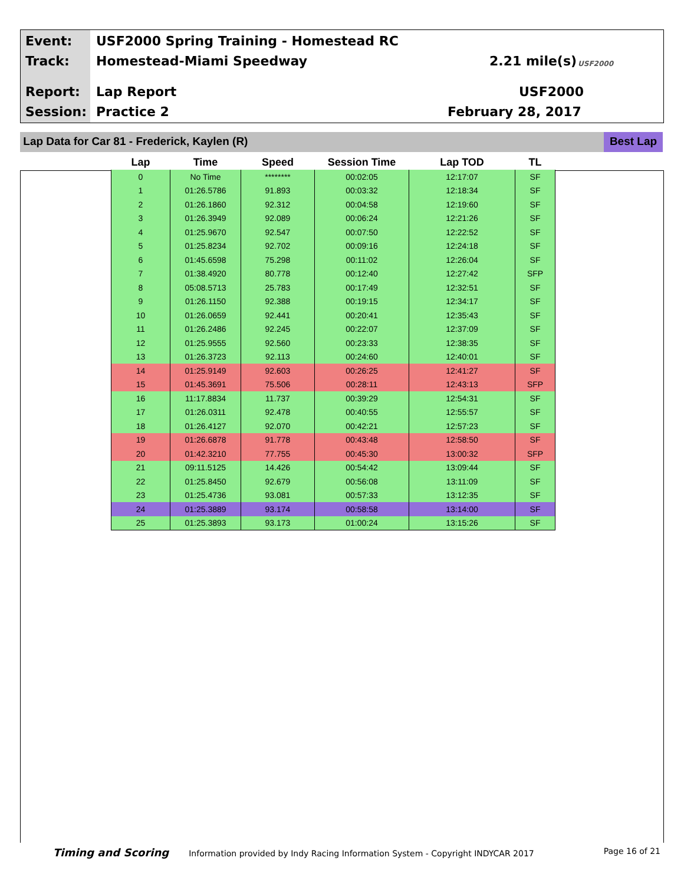Event:
USF2000 Spring Training - Homestead RC
Track: Homestead-Miami Speedway 2.21 mile(s) USF2000
Report: Lap Report USF2000
Session: Practice 2 February 28, 2017
Lap Data for Car 81 - Frederick, Kaylen (R)
Best Lap
| Lap | Time | Speed | Session Time | Lap TOD | TL |
| --- | --- | --- | --- | --- | --- |
| 0 | No Time | ******** | 00:02:05 | 12:17:07 | SF |
| 1 | 01:26.5786 | 91.893 | 00:03:32 | 12:18:34 | SF |
| 2 | 01:26.1860 | 92.312 | 00:04:58 | 12:19:60 | SF |
| 3 | 01:26.3949 | 92.089 | 00:06:24 | 12:21:26 | SF |
| 4 | 01:25.9670 | 92.547 | 00:07:50 | 12:22:52 | SF |
| 5 | 01:25.8234 | 92.702 | 00:09:16 | 12:24:18 | SF |
| 6 | 01:45.6598 | 75.298 | 00:11:02 | 12:26:04 | SF |
| 7 | 01:38.4920 | 80.778 | 00:12:40 | 12:27:42 | SFP |
| 8 | 05:08.5713 | 25.783 | 00:17:49 | 12:32:51 | SF |
| 9 | 01:26.1150 | 92.388 | 00:19:15 | 12:34:17 | SF |
| 10 | 01:26.0659 | 92.441 | 00:20:41 | 12:35:43 | SF |
| 11 | 01:26.2486 | 92.245 | 00:22:07 | 12:37:09 | SF |
| 12 | 01:25.9555 | 92.560 | 00:23:33 | 12:38:35 | SF |
| 13 | 01:26.3723 | 92.113 | 00:24:60 | 12:40:01 | SF |
| 14 | 01:25.9149 | 92.603 | 00:26:25 | 12:41:27 | SF |
| 15 | 01:45.3691 | 75.506 | 00:28:11 | 12:43:13 | SFP |
| 16 | 11:17.8834 | 11.737 | 00:39:29 | 12:54:31 | SF |
| 17 | 01:26.0311 | 92.478 | 00:40:55 | 12:55:57 | SF |
| 18 | 01:26.4127 | 92.070 | 00:42:21 | 12:57:23 | SF |
| 19 | 01:26.6878 | 91.778 | 00:43:48 | 12:58:50 | SF |
| 20 | 01:42.3210 | 77.755 | 00:45:30 | 13:00:32 | SFP |
| 21 | 09:11.5125 | 14.426 | 00:54:42 | 13:09:44 | SF |
| 22 | 01:25.8450 | 92.679 | 00:56:08 | 13:11:09 | SF |
| 23 | 01:25.4736 | 93.081 | 00:57:33 | 13:12:35 | SF |
| 24 | 01:25.3889 | 93.174 | 00:58:58 | 13:14:00 | SF |
| 25 | 01:25.3893 | 93.173 | 01:00:24 | 13:15:26 | SF |
Timing and Scoring Information provided by Indy Racing Information System - Copyright INDYCAR 2017 Page 16 of 21